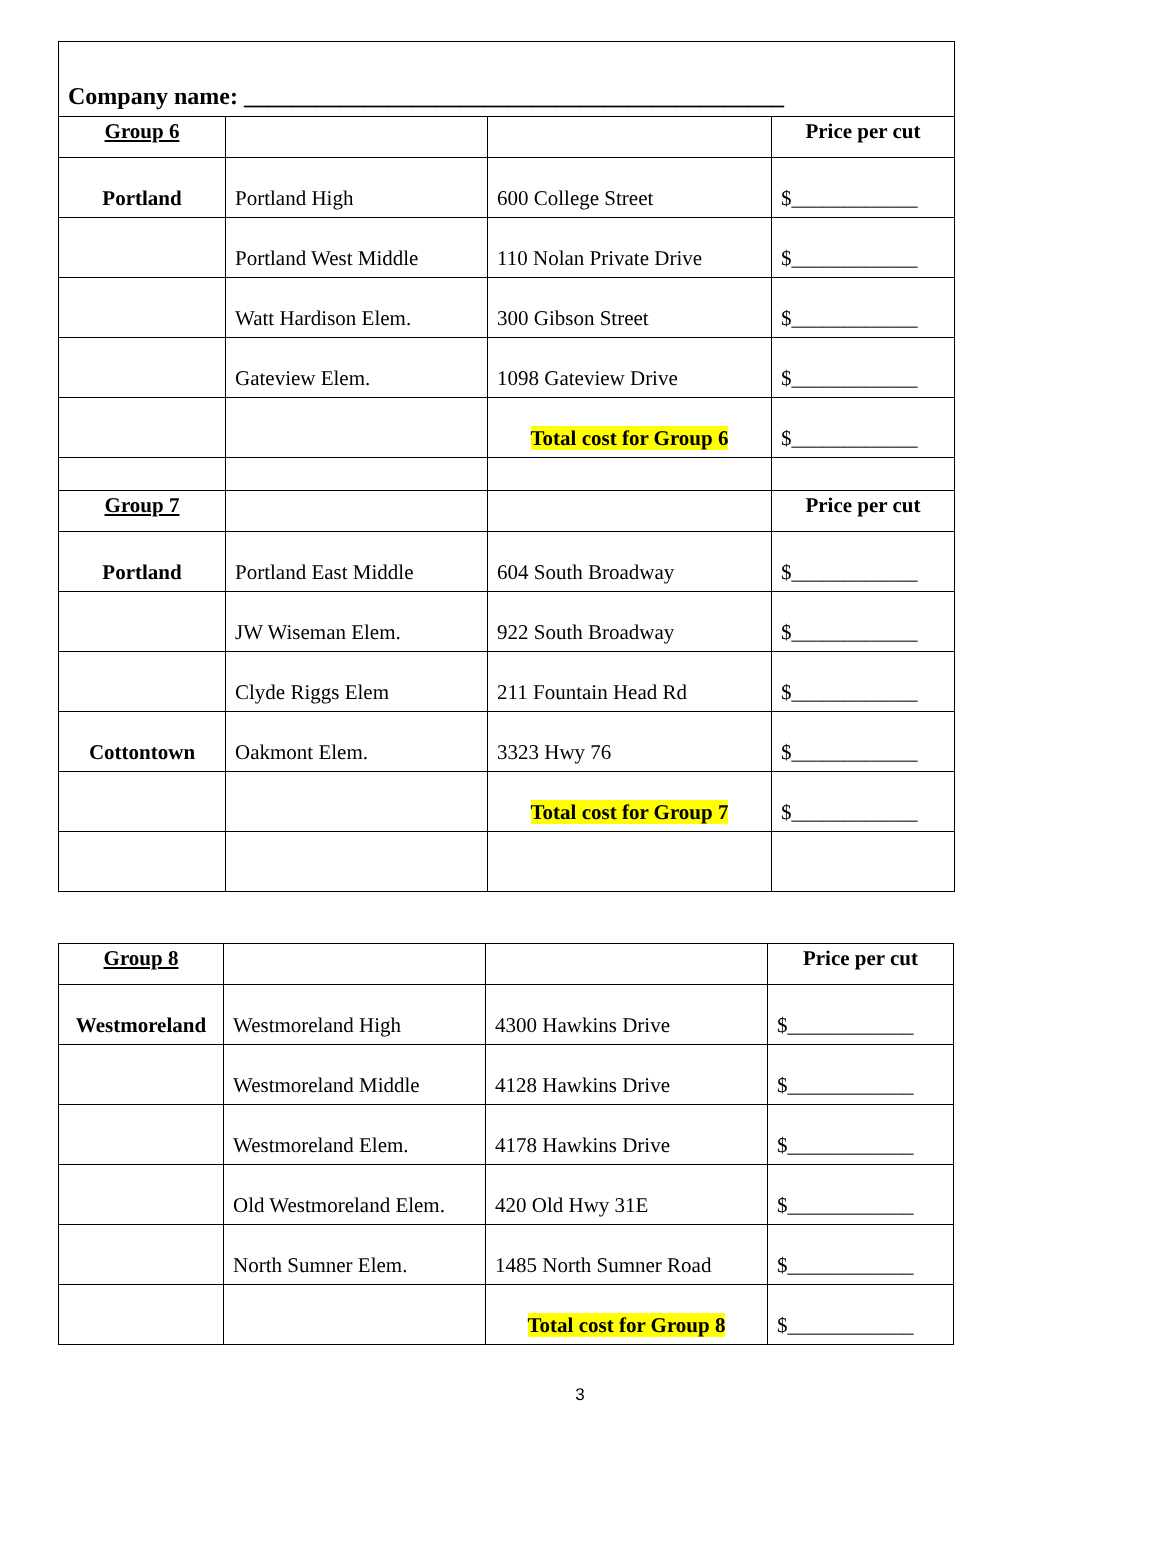| Company name: _____________________________________________ | | | |
| Group 6 | | | Price per cut |
| Portland | Portland High | 600 College Street | $____________ |
| | Portland West Middle | 110 Nolan Private Drive | $____________ |
| | Watt Hardison Elem. | 300 Gibson Street | $____________ |
| | Gateview Elem. | 1098 Gateview Drive | $____________ |
| | | Total cost for Group 6 | $____________ |
| Group 7 | | | Price per cut |
| Portland | Portland East Middle | 604 South Broadway | $____________ |
| | JW Wiseman Elem. | 922 South Broadway | $____________ |
| | Clyde Riggs Elem | 211 Fountain Head Rd | $____________ |
| Cottontown | Oakmont Elem. | 3323 Hwy 76 | $____________ |
| | | Total cost for Group 7 | $____________ |
| Group 8 | | | Price per cut |
| Westmoreland | Westmoreland High | 4300 Hawkins Drive | $____________ |
| | Westmoreland Middle | 4128 Hawkins Drive | $____________ |
| | Westmoreland Elem. | 4178 Hawkins Drive | $____________ |
| | Old Westmoreland Elem. | 420 Old Hwy 31E | $____________ |
| | North Sumner Elem. | 1485 North Sumner Road | $____________ |
| | | Total cost for Group 8 | $____________ |
3